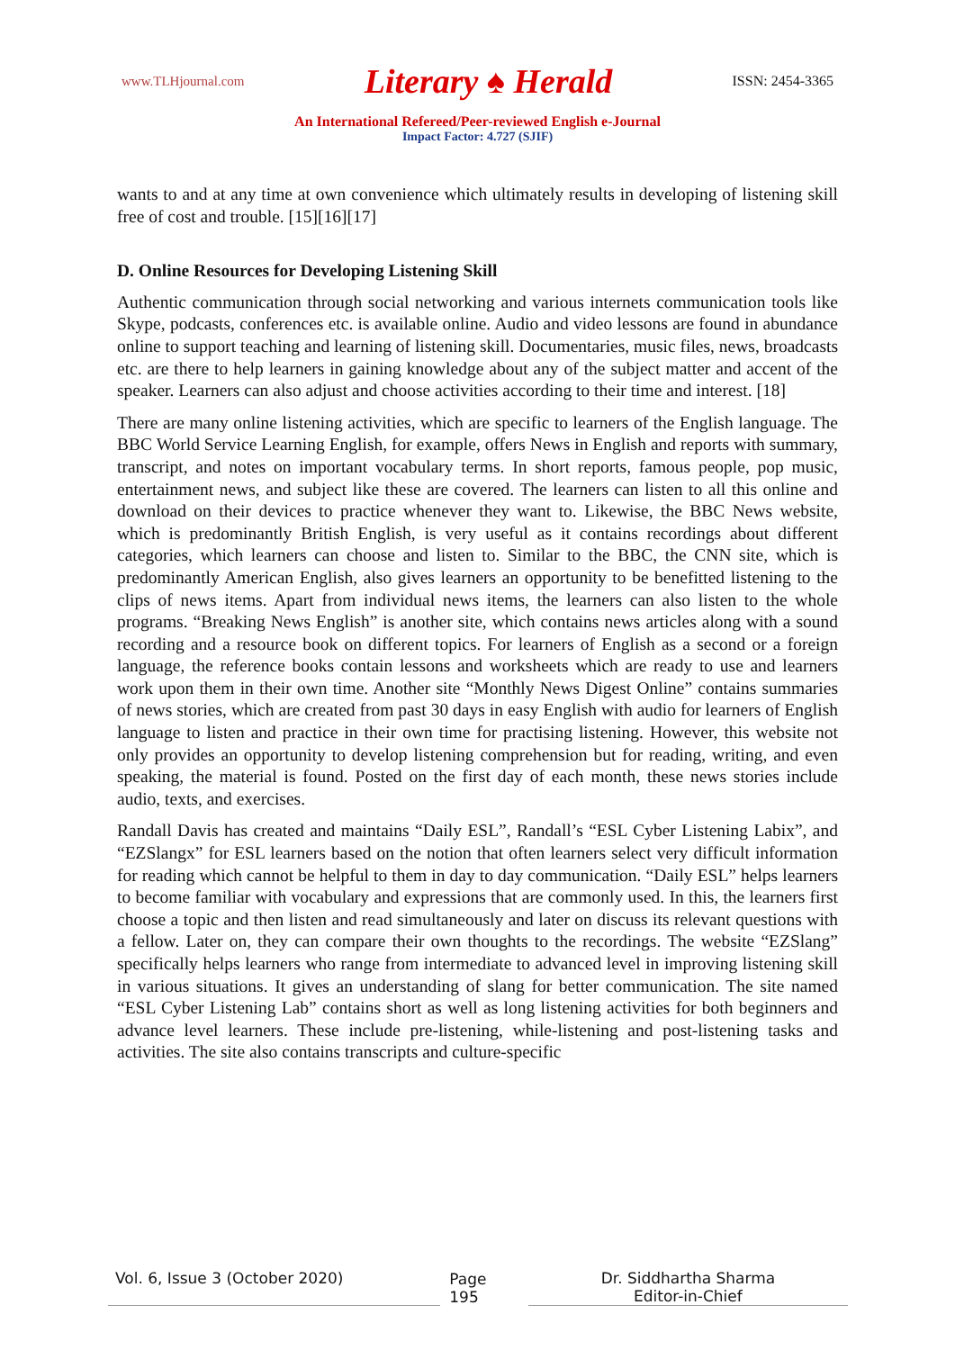www.TLHjournal.com Literary ♠ Herald ISSN: 2454-3365
An International Refereed/Peer-reviewed English e-Journal
Impact Factor: 4.727 (SJIF)
wants to and at any time at own convenience which ultimately results in developing of listening skill free of cost and trouble. [15][16][17]
D. Online Resources for Developing Listening Skill
Authentic communication through social networking and various internets communication tools like Skype, podcasts, conferences etc. is available online. Audio and video lessons are found in abundance online to support teaching and learning of listening skill. Documentaries, music files, news, broadcasts etc. are there to help learners in gaining knowledge about any of the subject matter and accent of the speaker. Learners can also adjust and choose activities according to their time and interest. [18]
There are many online listening activities, which are specific to learners of the English language. The BBC World Service Learning English, for example, offers News in English and reports with summary, transcript, and notes on important vocabulary terms. In short reports, famous people, pop music, entertainment news, and subject like these are covered. The learners can listen to all this online and download on their devices to practice whenever they want to. Likewise, the BBC News website, which is predominantly British English, is very useful as it contains recordings about different categories, which learners can choose and listen to. Similar to the BBC, the CNN site, which is predominantly American English, also gives learners an opportunity to be benefitted listening to the clips of news items. Apart from individual news items, the learners can also listen to the whole programs. “Breaking News English” is another site, which contains news articles along with a sound recording and a resource book on different topics. For learners of English as a second or a foreign language, the reference books contain lessons and worksheets which are ready to use and learners work upon them in their own time. Another site “Monthly News Digest Online” contains summaries of news stories, which are created from past 30 days in easy English with audio for learners of English language to listen and practice in their own time for practising listening. However, this website not only provides an opportunity to develop listening comprehension but for reading, writing, and even speaking, the material is found. Posted on the first day of each month, these news stories include audio, texts, and exercises.
Randall Davis has created and maintains “Daily ESL”, Randall’s “ESL Cyber Listening Labix”, and “EZSlangx” for ESL learners based on the notion that often learners select very difficult information for reading which cannot be helpful to them in day to day communication. “Daily ESL” helps learners to become familiar with vocabulary and expressions that are commonly used. In this, the learners first choose a topic and then listen and read simultaneously and later on discuss its relevant questions with a fellow. Later on, they can compare their own thoughts to the recordings. The website “EZSlang” specifically helps learners who range from intermediate to advanced level in improving listening skill in various situations. It gives an understanding of slang for better communication. The site named “ESL Cyber Listening Lab” contains short as well as long listening activities for both beginners and advance level learners. These include pre-listening, while-listening and post-listening tasks and activities. The site also contains transcripts and culture-specific
Vol. 6, Issue 3 (October 2020) Page 195 Dr. Siddhartha Sharma
Editor-in-Chief